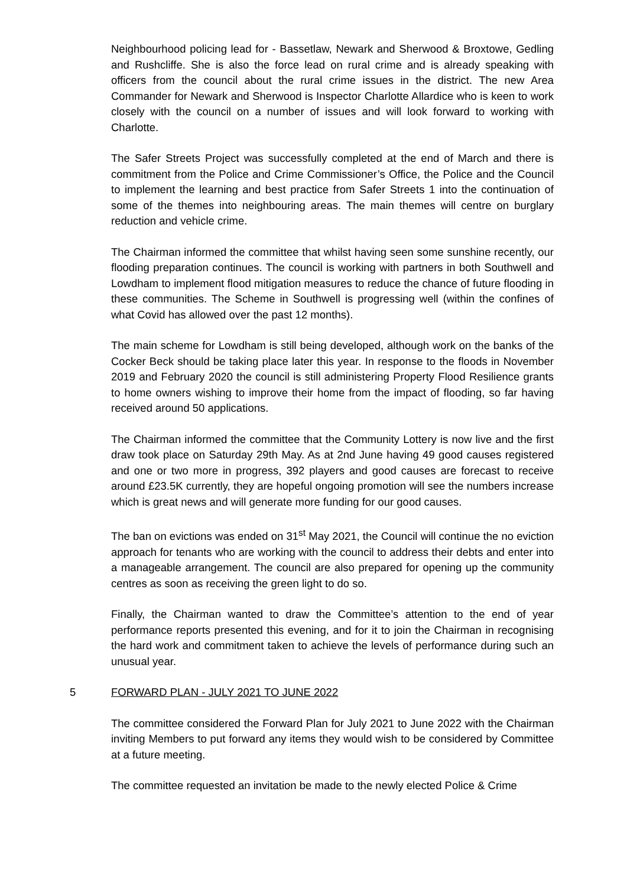Neighbourhood policing lead for - Bassetlaw, Newark and Sherwood & Broxtowe, Gedling and Rushcliffe. She is also the force lead on rural crime and is already speaking with officers from the council about the rural crime issues in the district. The new Area Commander for Newark and Sherwood is Inspector Charlotte Allardice who is keen to work closely with the council on a number of issues and will look forward to working with Charlotte.
The Safer Streets Project was successfully completed at the end of March and there is commitment from the Police and Crime Commissioner’s Office, the Police and the Council to implement the learning and best practice from Safer Streets 1 into the continuation of some of the themes into neighbouring areas. The main themes will centre on burglary reduction and vehicle crime.
The Chairman informed the committee that whilst having seen some sunshine recently, our flooding preparation continues. The council is working with partners in both Southwell and Lowdham to implement flood mitigation measures to reduce the chance of future flooding in these communities. The Scheme in Southwell is progressing well (within the confines of what Covid has allowed over the past 12 months).
The main scheme for Lowdham is still being developed, although work on the banks of the Cocker Beck should be taking place later this year. In response to the floods in November 2019 and February 2020 the council is still administering Property Flood Resilience grants to home owners wishing to improve their home from the impact of flooding, so far having received around 50 applications.
The Chairman informed the committee that the Community Lottery is now live and the first draw took place on Saturday 29th May. As at 2nd June having 49 good causes registered and one or two more in progress, 392 players and good causes are forecast to receive around £23.5K currently, they are hopeful ongoing promotion will see the numbers increase which is great news and will generate more funding for our good causes.
The ban on evictions was ended on 31<sup>st</sup> May 2021, the Council will continue the no eviction approach for tenants who are working with the council to address their debts and enter into a manageable arrangement. The council are also prepared for opening up the community centres as soon as receiving the green light to do so.
Finally, the Chairman wanted to draw the Committee’s attention to the end of year performance reports presented this evening, and for it to join the Chairman in recognising the hard work and commitment taken to achieve the levels of performance during such an unusual year.
5 FORWARD PLAN - JULY 2021 TO JUNE 2022
The committee considered the Forward Plan for July 2021 to June 2022 with the Chairman inviting Members to put forward any items they would wish to be considered by Committee at a future meeting.
The committee requested an invitation be made to the newly elected Police & Crime